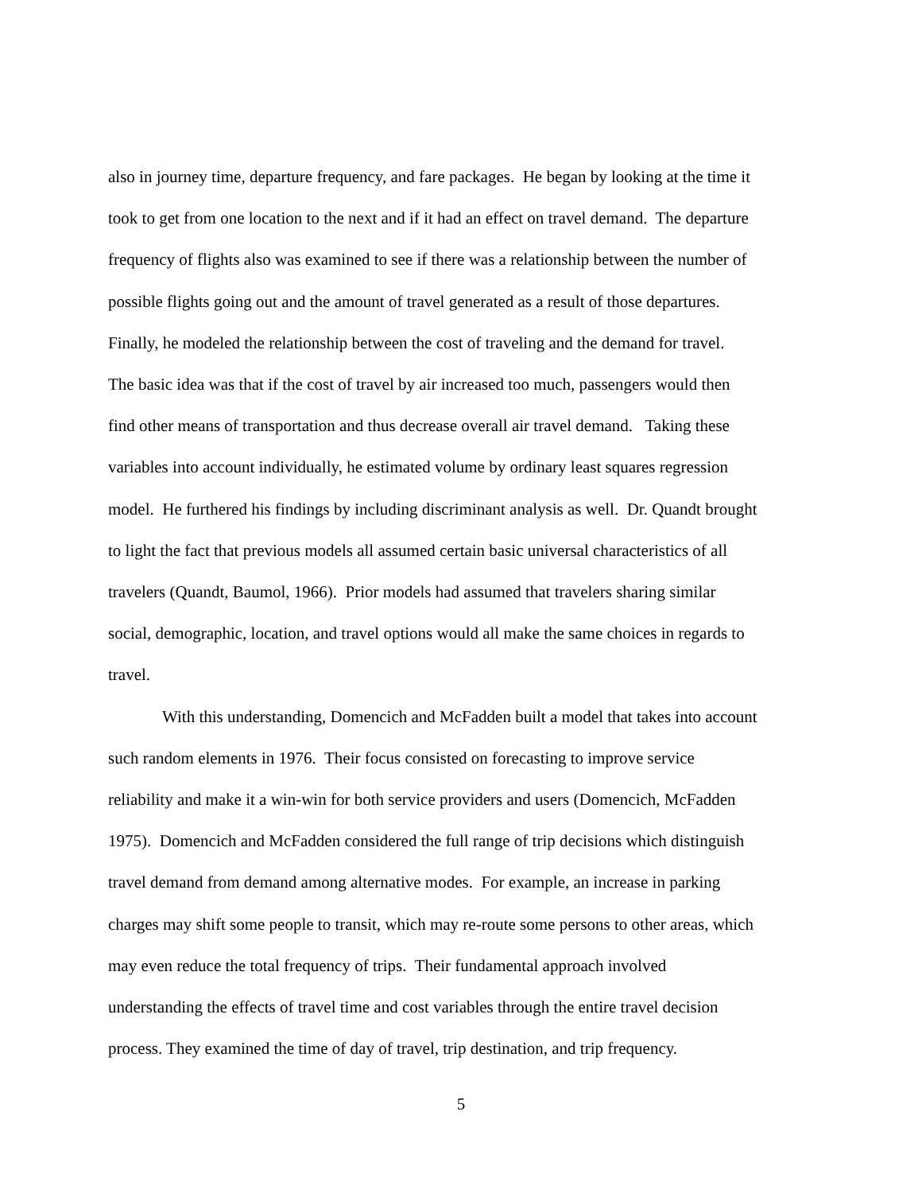also in journey time, departure frequency, and fare packages. He began by looking at the time it
took to get from one location to the next and if it had an effect on travel demand. The departure
frequency of flights also was examined to see if there was a relationship between the number of
possible flights going out and the amount of travel generated as a result of those departures.
Finally, he modeled the relationship between the cost of traveling and the demand for travel.
The basic idea was that if the cost of travel by air increased too much, passengers would then
find other means of transportation and thus decrease overall air travel demand. Taking these
variables into account individually, he estimated volume by ordinary least squares regression
model. He furthered his findings by including discriminant analysis as well. Dr. Quandt brought
to light the fact that previous models all assumed certain basic universal characteristics of all
travelers (Quandt, Baumol, 1966). Prior models had assumed that travelers sharing similar
social, demographic, location, and travel options would all make the same choices in regards to
travel.
With this understanding, Domencich and McFadden built a model that takes into account
such random elements in 1976. Their focus consisted on forecasting to improve service
reliability and make it a win-win for both service providers and users (Domencich, McFadden
1975). Domencich and McFadden considered the full range of trip decisions which distinguish
travel demand from demand among alternative modes. For example, an increase in parking
charges may shift some people to transit, which may re-route some persons to other areas, which
may even reduce the total frequency of trips. Their fundamental approach involved
understanding the effects of travel time and cost variables through the entire travel decision
process. They examined the time of day of travel, trip destination, and trip frequency.
5